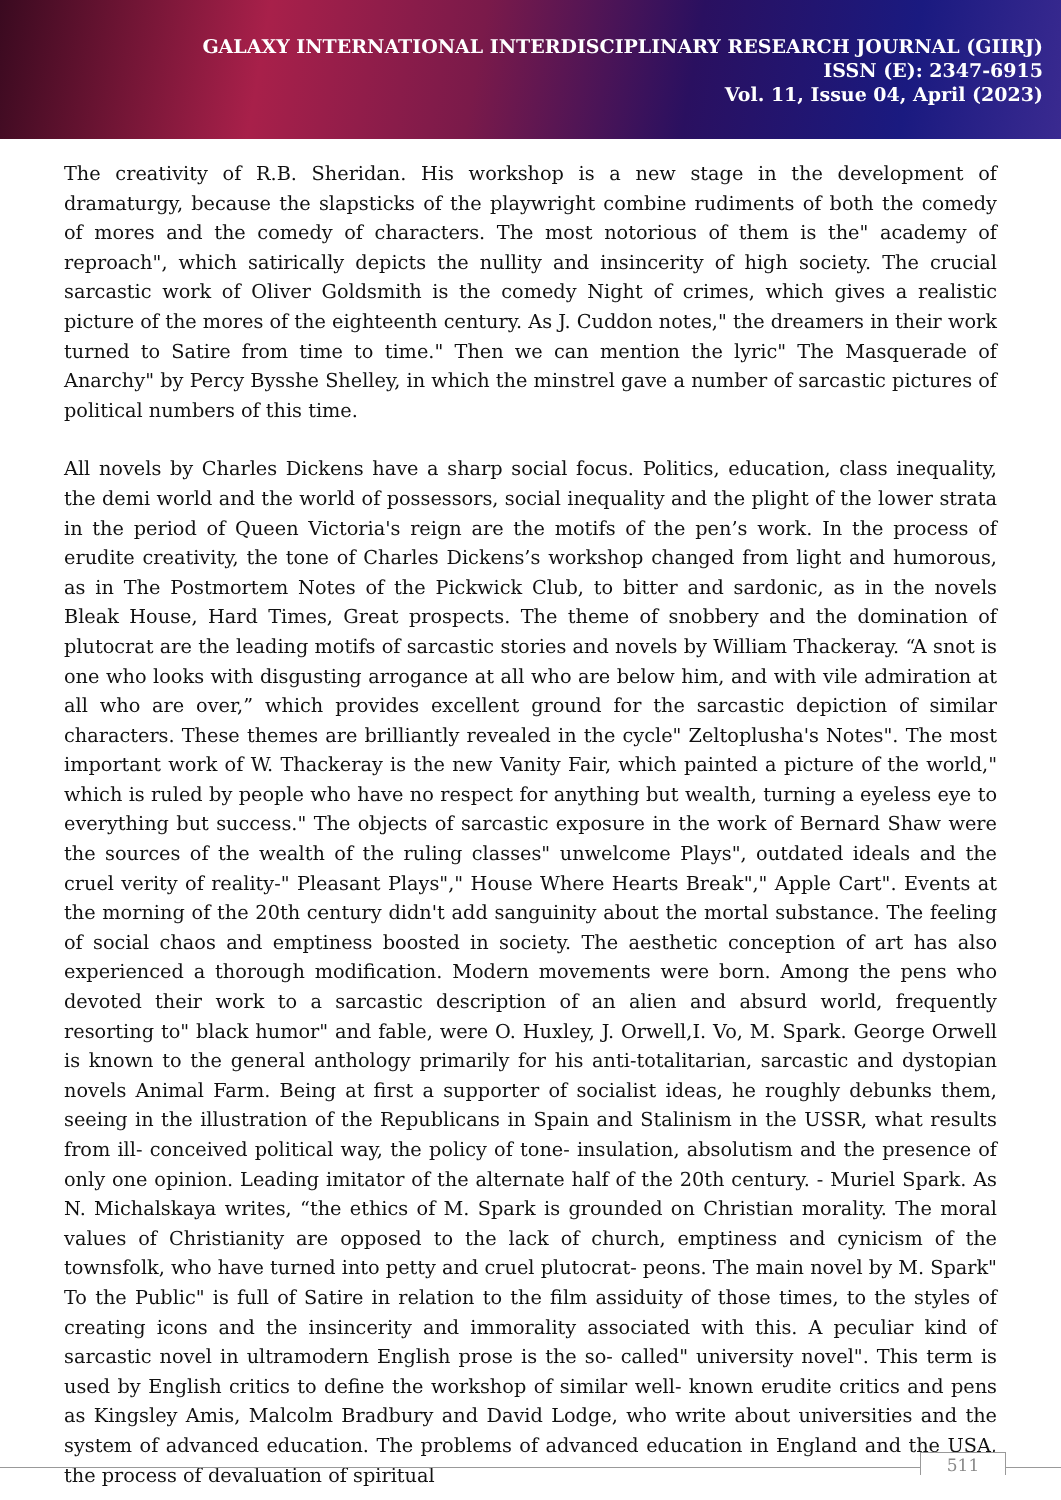GALAXY INTERNATIONAL INTERDISCIPLINARY RESEARCH JOURNAL (GIIRJ)
ISSN (E): 2347-6915
Vol. 11, Issue 04, April (2023)
The creativity of R.B. Sheridan. His workshop is a new stage in the development of dramaturgy, because the slapsticks of the playwright combine rudiments of both the comedy of mores and the comedy of characters. The most notorious of them is the" academy of reproach", which satirically depicts the nullity and insincerity of high society. The crucial sarcastic work of Oliver Goldsmith is the comedy Night of crimes, which gives a realistic picture of the mores of the eighteenth century. As J. Cuddon notes," the dreamers in their work turned to Satire from time to time." Then we can mention the lyric" The Masquerade of Anarchy" by Percy Bysshe Shelley, in which the minstrel gave a number of sarcastic pictures of political numbers of this time.
All novels by Charles Dickens have a sharp social focus. Politics, education, class inequality, the demi world and the world of possessors, social inequality and the plight of the lower strata in the period of Queen Victoria's reign are the motifs of the pen’s work. In the process of erudite creativity, the tone of Charles Dickens’s workshop changed from light and humorous, as in The Postmortem Notes of the Pickwick Club, to bitter and sardonic, as in the novels Bleak House, Hard Times, Great prospects. The theme of snobbery and the domination of plutocrat are the leading motifs of sarcastic stories and novels by William Thackeray. “A snot is one who looks with disgusting arrogance at all who are below him, and with vile admiration at all who are over,” which provides excellent ground for the sarcastic depiction of similar characters. These themes are brilliantly revealed in the cycle" Zeltoplusha's Notes". The most important work of W. Thackeray is the new Vanity Fair, which painted a picture of the world," which is ruled by people who have no respect for anything but wealth, turning a eyeless eye to everything but success." The objects of sarcastic exposure in the work of Bernard Shaw were the sources of the wealth of the ruling classes" unwelcome Plays", outdated ideals and the cruel verity of reality-" Pleasant Plays"," House Where Hearts Break"," Apple Cart". Events at the morning of the 20th century didn't add sanguinity about the mortal substance. The feeling of social chaos and emptiness boosted in society. The aesthetic conception of art has also experienced a thorough modification. Modern movements were born. Among the pens who devoted their work to a sarcastic description of an alien and absurd world, frequently resorting to" black humor" and fable, were O. Huxley, J. Orwell,I. Vo, M. Spark. George Orwell is known to the general anthology primarily for his anti-totalitarian, sarcastic and dystopian novels Animal Farm. Being at first a supporter of socialist ideas, he roughly debunks them, seeing in the illustration of the Republicans in Spain and Stalinism in the USSR, what results from ill- conceived political way, the policy of tone- insulation, absolutism and the presence of only one opinion. Leading imitator of the alternate half of the 20th century. - Muriel Spark. As N. Michalskaya writes, “the ethics of M. Spark is grounded on Christian morality. The moral values of Christianity are opposed to the lack of church, emptiness and cynicism of the townsfolk, who have turned into petty and cruel plutocrat- peons. The main novel by M. Spark" To the Public" is full of Satire in relation to the film assiduity of those times, to the styles of creating icons and the insincerity and immorality associated with this. A peculiar kind of sarcastic novel in ultramodern English prose is the so- called" university novel". This term is used by English critics to define the workshop of similar well- known erudite critics and pens as Kingsley Amis, Malcolm Bradbury and David Lodge, who write about universities and the system of advanced education. The problems of advanced education in England and the USA, the process of devaluation of spiritual
511